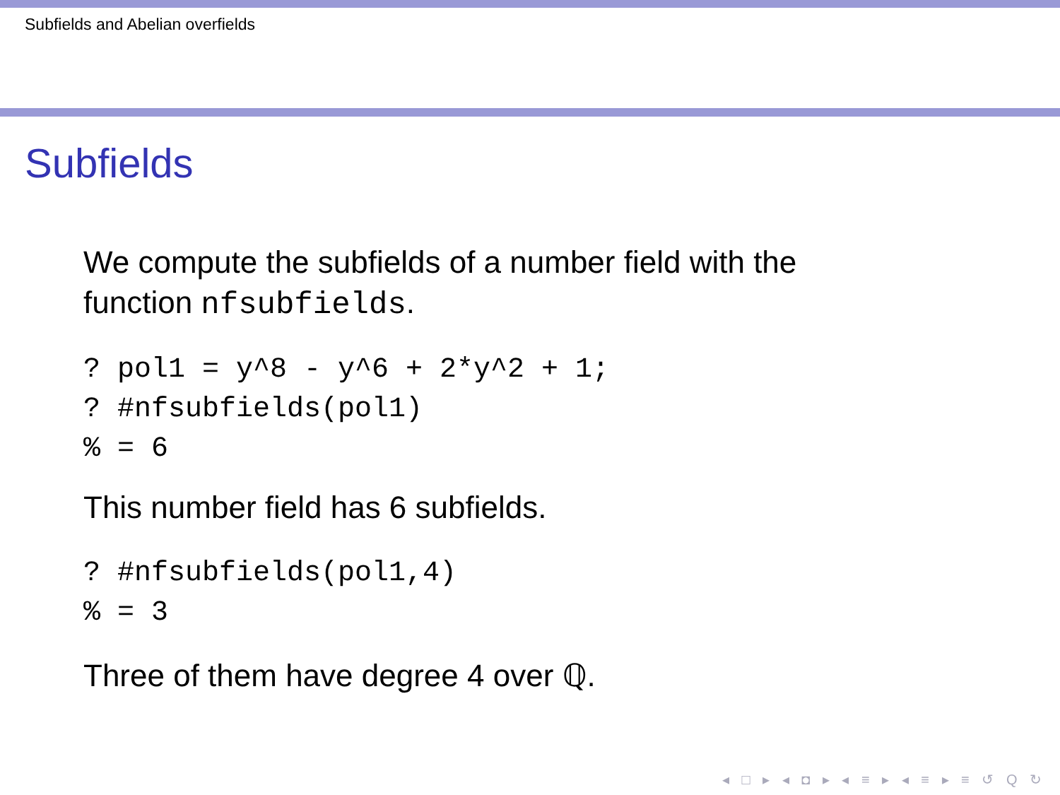Subfields and Abelian overfields
Subfields
We compute the subfields of a number field with the
function nfsubfields.
? pol1 = y^8 - y^6 + 2*y^2 + 1;
? #nfsubfields(pol1)
% = 6
This number field has 6 subfields.
? #nfsubfields(pol1,4)
% = 3
Three of them have degree 4 over ℚ.
◂ □ ▸ ◂ ◘ ▸ ◂ ≡ ▸ ◂ ≡ ▸ ≡ ↺ Q ↻